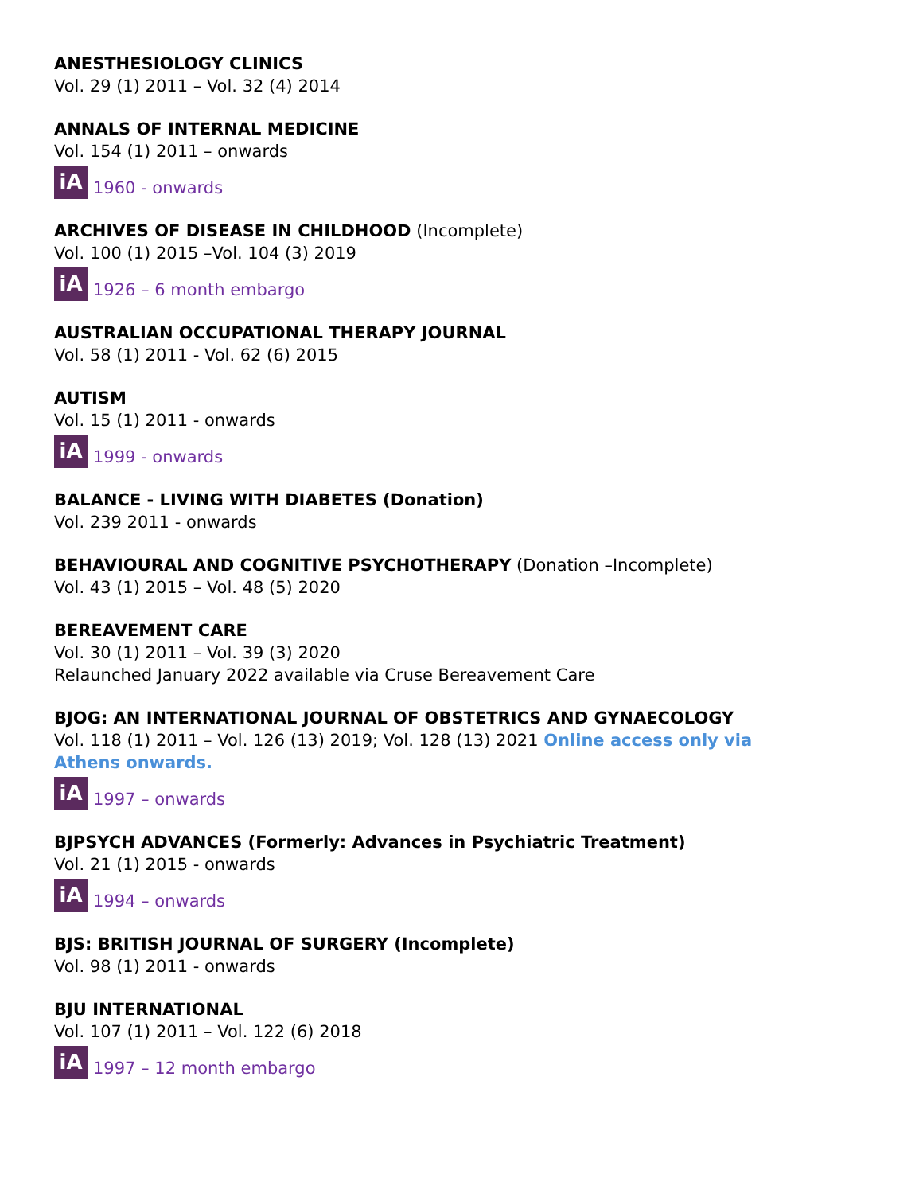ANESTHESIOLOGY CLINICS
Vol. 29 (1) 2011 – Vol. 32 (4) 2014
ANNALS OF INTERNAL MEDICINE
Vol. 154 (1) 2011 – onwards
iA 1960 - onwards
ARCHIVES OF DISEASE IN CHILDHOOD (Incomplete)
Vol. 100 (1) 2015 –Vol. 104 (3) 2019
iA 1926 – 6 month embargo
AUSTRALIAN OCCUPATIONAL THERAPY JOURNAL
Vol. 58 (1) 2011 - Vol. 62 (6) 2015
AUTISM
Vol. 15 (1) 2011 - onwards
iA 1999 - onwards
BALANCE - LIVING WITH DIABETES (Donation)
Vol. 239 2011 - onwards
BEHAVIOURAL AND COGNITIVE PSYCHOTHERAPY (Donation –Incomplete)
Vol. 43 (1) 2015 – Vol. 48 (5) 2020
BEREAVEMENT CARE
Vol. 30 (1) 2011 – Vol. 39 (3) 2020
Relaunched January 2022 available via Cruse Bereavement Care
BJOG: AN INTERNATIONAL JOURNAL OF OBSTETRICS AND GYNAECOLOGY
Vol. 118 (1) 2011 – Vol. 126 (13) 2019; Vol. 128 (13) 2021 Online access only via Athens onwards.
iA 1997 – onwards
BJPSYCH ADVANCES (Formerly: Advances in Psychiatric Treatment)
Vol. 21 (1) 2015 - onwards
iA 1994 – onwards
BJS: BRITISH JOURNAL OF SURGERY (Incomplete)
Vol. 98 (1) 2011 - onwards
BJU INTERNATIONAL
Vol. 107 (1) 2011 – Vol. 122 (6) 2018
iA 1997 – 12 month embargo